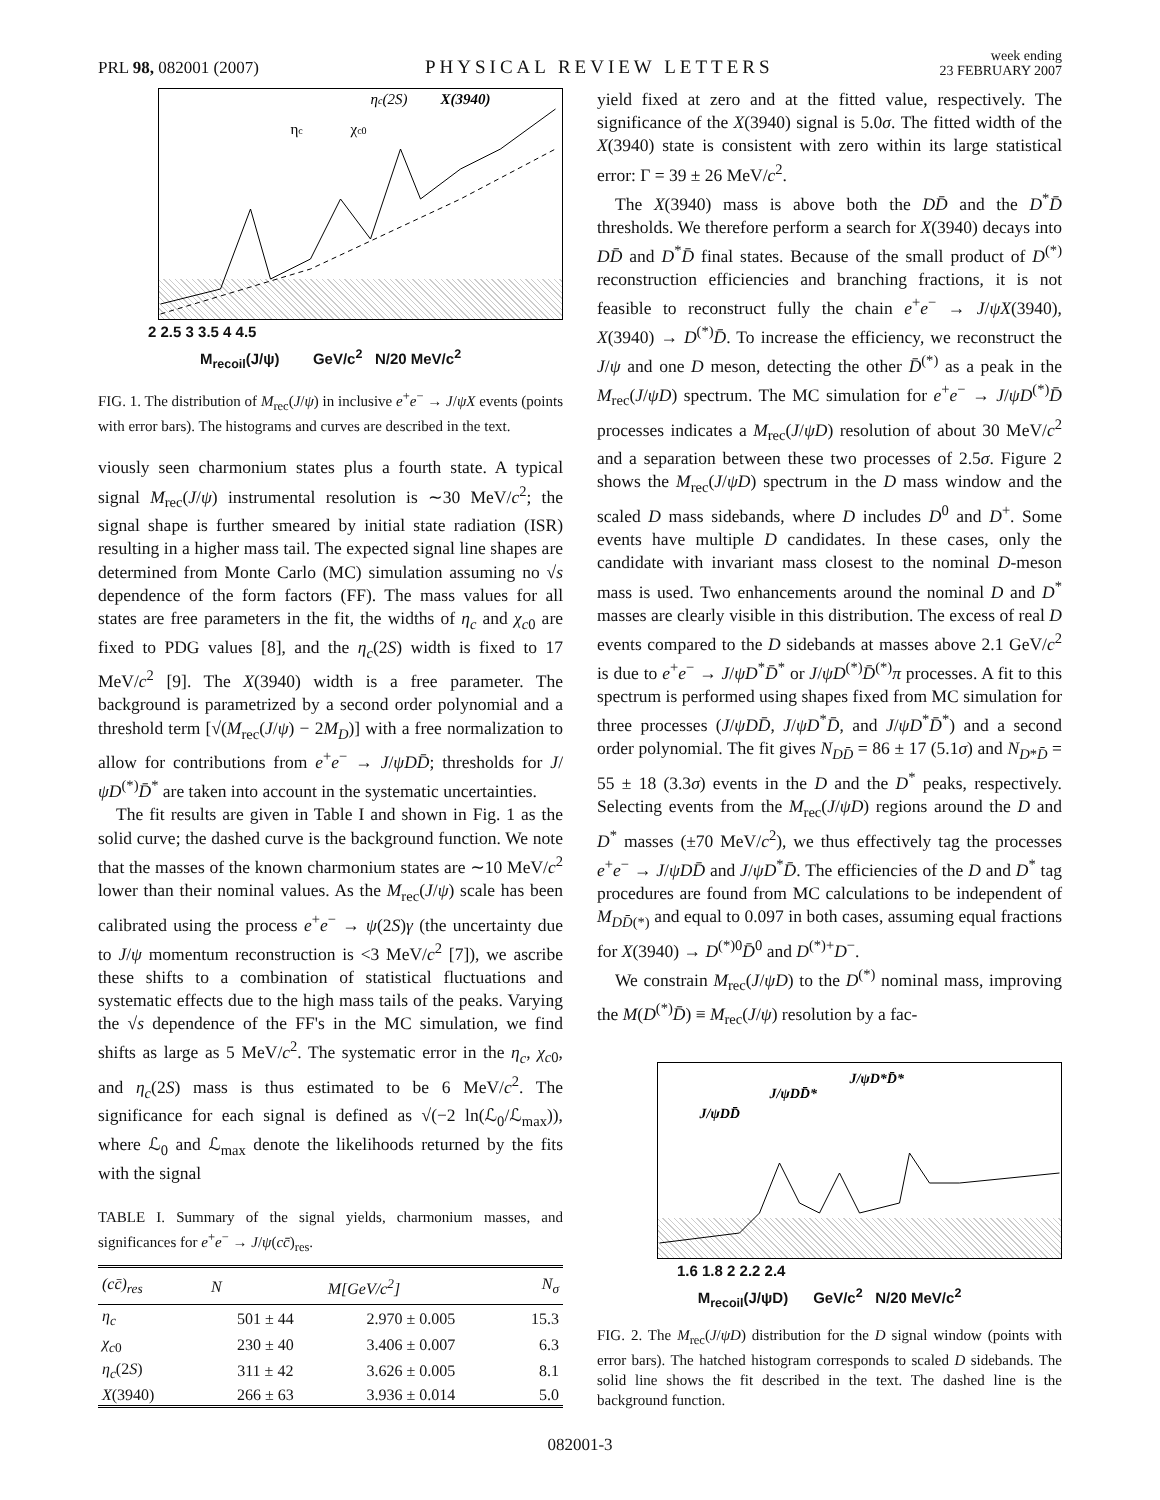PRL 98, 082001 (2007) PHYSICAL REVIEW LETTERS week ending
23 FEBRUARY 2007
ηc(2S)
X(3940)
ηc
χc0
2 2.5 3 3.5 4 4.5
M<sub>recoil</sub>(J/ψ) GeV/c<sup>2</sup> N/20 MeV/c<sup>2</sup>
FIG. 1. The distribution of M<sub>rec</sub>(J/ψ) in inclusive e<sup>+</sup>e<sup>−</sup> → J/ψX events (points with error bars). The histograms and curves are described in the text.
viously seen charmonium states plus a fourth state. A typical signal M<sub>rec</sub>(J/ψ) instrumental resolution is ∼30 MeV/c<sup>2</sup>; the signal shape is further smeared by initial state radiation (ISR) resulting in a higher mass tail. The expected signal line shapes are determined from Monte Carlo (MC) simulation assuming no √s dependence of the form factors (FF). The mass values for all states are free parameters in the fit, the widths of η<sub>c</sub> and χ<sub>c0</sub> are fixed to PDG values [8], and the η<sub>c</sub>(2S) width is fixed to 17 MeV/c<sup>2</sup> [9]. The X(3940) width is a free parameter. The background is parametrized by a second order polynomial and a threshold term [√(M<sub>rec</sub>(J/ψ) − 2M<sub>D</sub>)] with a free normalization to allow for contributions from e<sup>+</sup>e<sup>−</sup> → J/ψDD̄; thresholds for J/ψD<sup>(*)</sup>D̄<sup>*</sup> are taken into account in the systematic uncertainties.
The fit results are given in Table I and shown in Fig. 1 as the solid curve; the dashed curve is the background function. We note that the masses of the known charmonium states are ∼10 MeV/c<sup>2</sup> lower than their nominal values. As the M<sub>rec</sub>(J/ψ) scale has been calibrated using the process e<sup>+</sup>e<sup>−</sup> → ψ(2S)γ (the uncertainty due to J/ψ momentum reconstruction is <3 MeV/c<sup>2</sup> [7]), we ascribe these shifts to a combination of statistical fluctuations and systematic effects due to the high mass tails of the peaks. Varying the √s dependence of the FF's in the MC simulation, we find shifts as large as 5 MeV/c<sup>2</sup>. The systematic error in the η<sub>c</sub>, χ<sub>c0</sub>, and η<sub>c</sub>(2S) mass is thus estimated to be 6 MeV/c<sup>2</sup>. The significance for each signal is defined as √(−2 ln(ℒ<sub>0</sub>/ℒ<sub>max</sub>)), where ℒ<sub>0</sub> and ℒ<sub>max</sub> denote the likelihoods returned by the fits with the signal
TABLE I. Summary of the signal yields, charmonium masses, and significances for e<sup>+</sup>e<sup>−</sup> → J/ψ(cc̄)<sub>res</sub>.
| ( cc̄ )<sub>res</sub> | N | M[GeV/c<sup>2</sup>] | N<sub>σ</sub> |
| --- | --- | --- | --- |
| η<sub>c</sub> | 501 ± 44 | 2.970 ± 0.005 | 15.3 |
| χ<sub>c0</sub> | 230 ± 40 | 3.406 ± 0.007 | 6.3 |
| η<sub>c</sub> (2 S ) | 311 ± 42 | 3.626 ± 0.005 | 8.1 |
| X (3940) | 266 ± 63 | 3.936 ± 0.014 | 5.0 |
yield fixed at zero and at the fitted value, respectively. The significance of the X(3940) signal is 5.0σ. The fitted width of the X(3940) state is consistent with zero within its large statistical error: Γ = 39 ± 26 MeV/c<sup>2</sup>.
The X(3940) mass is above both the DD̄ and the D<sup>*</sup>D̄ thresholds. We therefore perform a search for X(3940) decays into DD̄ and D<sup>*</sup>D̄ final states. Because of the small product of D<sup>(*)</sup> reconstruction efficiencies and branching fractions, it is not feasible to reconstruct fully the chain e<sup>+</sup>e<sup>−</sup> → J/ψX(3940), X(3940) → D<sup>(*)</sup>D̄. To increase the efficiency, we reconstruct the J/ψ and one D meson, detecting the other D̄<sup>(*)</sup> as a peak in the M<sub>rec</sub>(J/ψD) spectrum. The MC simulation for e<sup>+</sup>e<sup>−</sup> → J/ψD<sup>(*)</sup>D̄ processes indicates a M<sub>rec</sub>(J/ψD) resolution of about 30 MeV/c<sup>2</sup> and a separation between these two processes of 2.5σ. Figure 2 shows the M<sub>rec</sub>(J/ψD) spectrum in the D mass window and the scaled D mass sidebands, where D includes D<sup>0</sup> and D<sup>+</sup>. Some events have multiple D candidates. In these cases, only the candidate with invariant mass closest to the nominal D-meson mass is used. Two enhancements around the nominal D and D<sup>*</sup> masses are clearly visible in this distribution. The excess of real D events compared to the D sidebands at masses above 2.1 GeV/c<sup>2</sup> is due to e<sup>+</sup>e<sup>−</sup> → J/ψD<sup>*</sup>D̄<sup>*</sup> or J/ψD<sup>(*)</sup>D̄<sup>(*)</sup>π processes. A fit to this spectrum is performed using shapes fixed from MC simulation for three processes (J/ψDD̄, J/ψD<sup>*</sup>D̄, and J/ψD<sup>*</sup>D̄<sup>*</sup>) and a second order polynomial. The fit gives N<sub>DD̄</sub> = 86 ± 17 (5.1σ) and N<sub>D*D̄</sub> = 55 ± 18 (3.3σ) events in the D and the D<sup>*</sup> peaks, respectively. Selecting events from the M<sub>rec</sub>(J/ψD) regions around the D and D<sup>*</sup> masses (±70 MeV/c<sup>2</sup>), we thus effectively tag the processes e<sup>+</sup>e<sup>−</sup> → J/ψDD̄ and J/ψD<sup>*</sup>D̄. The efficiencies of the D and D<sup>*</sup> tag procedures are found from MC calculations to be independent of M<sub>DD̄(*)</sub> and equal to 0.097 in both cases, assuming equal fractions for X(3940) → D<sup>(*)0</sup>D̄<sup>0</sup> and D<sup>(*)+</sup>D<sup>−</sup>.
We constrain M<sub>rec</sub>(J/ψD) to the D<sup>(*)</sup> nominal mass, improving the M(D<sup>(*)</sup>D̄) ≡ M<sub>rec</sub>(J/ψ) resolution by a fac-
J/ψDD̄
J/ψDD̄*
J/ψD*D̄*
1.6 1.8 2 2.2 2.4
M<sub>recoil</sub>(J/ψD) GeV/c<sup>2</sup> N/20 MeV/c<sup>2</sup>
FIG. 2. The M<sub>rec</sub>(J/ψD) distribution for the D signal window (points with error bars). The hatched histogram corresponds to scaled D sidebands. The solid line shows the fit described in the text. The dashed line is the background function.
082001-3